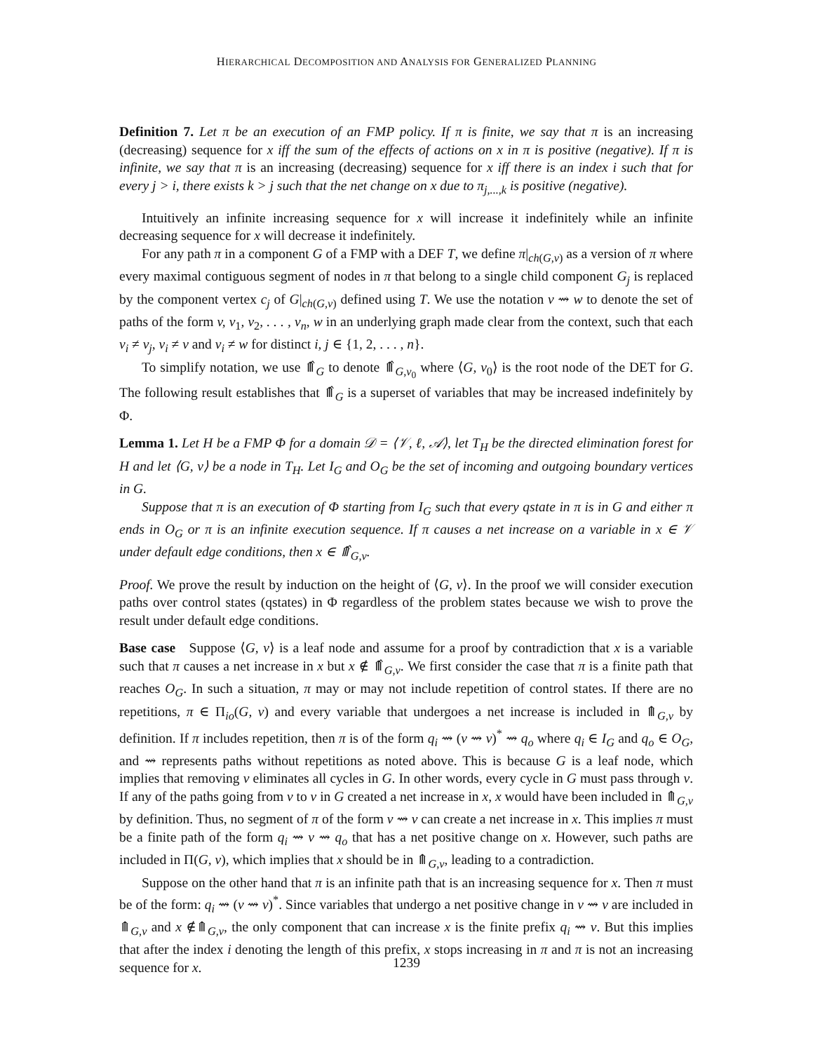HIERARCHICAL DECOMPOSITION AND ANALYSIS FOR GENERALIZED PLANNING
Definition 7. Let π be an execution of an FMP policy. If π is finite, we say that π is an increasing (decreasing) sequence for x iff the sum of the effects of actions on x in π is positive (negative). If π is infinite, we say that π is an increasing (decreasing) sequence for x iff there is an index i such that for every j > i, there exists k > j such that the net change on x due to π<sub>j,...,k</sub> is positive (negative).
Intuitively an infinite increasing sequence for x will increase it indefinitely while an infinite decreasing sequence for x will decrease it indefinitely.
For any path π in a component G of a FMP with a DEF T, we define π|<sub>ch(G,v)</sub> as a version of π where every maximal contiguous segment of nodes in π that belong to a single child component G<sub>j</sub> is replaced by the component vertex c<sub>j</sub> of G|<sub>ch(G,v)</sub> defined using T. We use the notation v ⇝ w to denote the set of paths of the form v, v<sub>1</sub>, v<sub>2</sub>, . . . , v<sub>n</sub>, w in an underlying graph made clear from the context, such that each v<sub>i</sub> ≠ v<sub>j</sub>, v<sub>i</sub> ≠ v and v<sub>i</sub> ≠ w for distinct i, j ∈ {1, 2, . . . , n}.
To simplify notation, we use ⤊̂<sub>G</sub> to denote ⤊̂<sub>G,v<sub>0</sub></sub> where ⟨G, v<sub>0</sub>⟩ is the root node of the DET for G. The following result establishes that ⤊̂<sub>G</sub> is a superset of variables that may be increased indefinitely by Φ.
Lemma 1. Let H be a FMP Φ for a domain 𝒟 = ⟨𝒱, ℓ, 𝒜⟩, let T<sub>H</sub> be the directed elimination forest for H and let ⟨G, v⟩ be a node in T<sub>H</sub>. Let I<sub>G</sub> and O<sub>G</sub> be the set of incoming and outgoing boundary vertices in G.
Suppose that π is an execution of Φ starting from I<sub>G</sub> such that every qstate in π is in G and either π ends in O<sub>G</sub> or π is an infinite execution sequence. If π causes a net increase on a variable in x ∈ 𝒱 under default edge conditions, then x ∈ ⤊̂<sub>G,v</sub>.
Proof. We prove the result by induction on the height of ⟨G, v⟩. In the proof we will consider execution paths over control states (qstates) in Φ regardless of the problem states because we wish to prove the result under default edge conditions.
Base case Suppose ⟨G, v⟩ is a leaf node and assume for a proof by contradiction that x is a variable such that π causes a net increase in x but x ∉ ⤊̂<sub>G,v</sub>. We first consider the case that π is a finite path that reaches O<sub>G</sub>. In such a situation, π may or may not include repetition of control states. If there are no repetitions, π ∈ Π<sub>io</sub>(G, v) and every variable that undergoes a net increase is included in ⤊<sub>G,v</sub> by definition. If π includes repetition, then π is of the form q<sub>i</sub> ⇝ (v ⇝ v)<sup>*</sup> ⇝ q<sub>o</sub> where q<sub>i</sub> ∈ I<sub>G</sub> and q<sub>o</sub> ∈ O<sub>G</sub>, and ⇝ represents paths without repetitions as noted above. This is because G is a leaf node, which implies that removing v eliminates all cycles in G. In other words, every cycle in G must pass through v. If any of the paths going from v to v in G created a net increase in x, x would have been included in ⤊<sub>G,v</sub> by definition. Thus, no segment of π of the form v ⇝ v can create a net increase in x. This implies π must be a finite path of the form q<sub>i</sub> ⇝ v ⇝ q<sub>o</sub> that has a net positive change on x. However, such paths are included in Π(G, v), which implies that x should be in ⤊<sub>G,v</sub>, leading to a contradiction.
Suppose on the other hand that π is an infinite path that is an increasing sequence for x. Then π must be of the form: q<sub>i</sub> ⇝ (v ⇝ v)<sup>*</sup>. Since variables that undergo a net positive change in v ⇝ v are included in ⤊<sub>G,v</sub> and x ∉⤊<sub>G,v</sub>, the only component that can increase x is the finite prefix q<sub>i</sub> ⇝ v. But this implies that after the index i denoting the length of this prefix, x stops increasing in π and π is not an increasing sequence for x.
1239